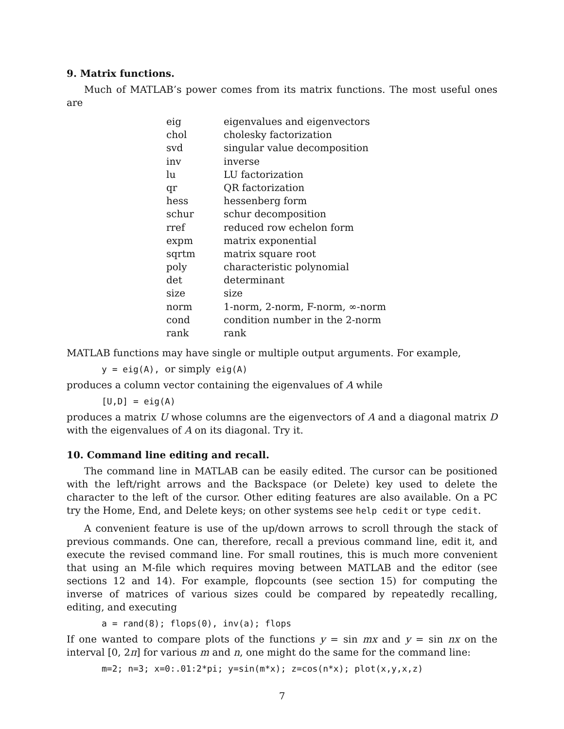9. Matrix functions.
Much of MATLAB’s power comes from its matrix functions. The most useful ones are
| eig | eigenvalues and eigenvectors |
| chol | cholesky factorization |
| svd | singular value decomposition |
| inv | inverse |
| lu | LU factorization |
| qr | QR factorization |
| hess | hessenberg form |
| schur | schur decomposition |
| rref | reduced row echelon form |
| expm | matrix exponential |
| sqrtm | matrix square root |
| poly | characteristic polynomial |
| det | determinant |
| size | size |
| norm | 1-norm, 2-norm, F-norm, ∞-norm |
| cond | condition number in the 2-norm |
| rank | rank |
MATLAB functions may have single or multiple output arguments. For example,
y = eig(A), or simply eig(A)
produces a column vector containing the eigenvalues of A while
[U,D] = eig(A)
produces a matrix U whose columns are the eigenvectors of A and a diagonal matrix D with the eigenvalues of A on its diagonal. Try it.
10. Command line editing and recall.
The command line in MATLAB can be easily edited. The cursor can be positioned with the left/right arrows and the Backspace (or Delete) key used to delete the character to the left of the cursor. Other editing features are also available. On a PC try the Home, End, and Delete keys; on other systems see help cedit or type cedit.
A convenient feature is use of the up/down arrows to scroll through the stack of previous commands. One can, therefore, recall a previous command line, edit it, and execute the revised command line. For small routines, this is much more convenient that using an M-file which requires moving between MATLAB and the editor (see sections 12 and 14). For example, flopcounts (see section 15) for computing the inverse of matrices of various sizes could be compared by repeatedly recalling, editing, and executing
a = rand(8); flops(0), inv(a); flops
If one wanted to compare plots of the functions y = sin mx and y = sin nx on the interval [0, 2π] for various m and n, one might do the same for the command line:
m=2; n=3; x=0:.01:2*pi; y=sin(m*x); z=cos(n*x); plot(x,y,x,z)
7